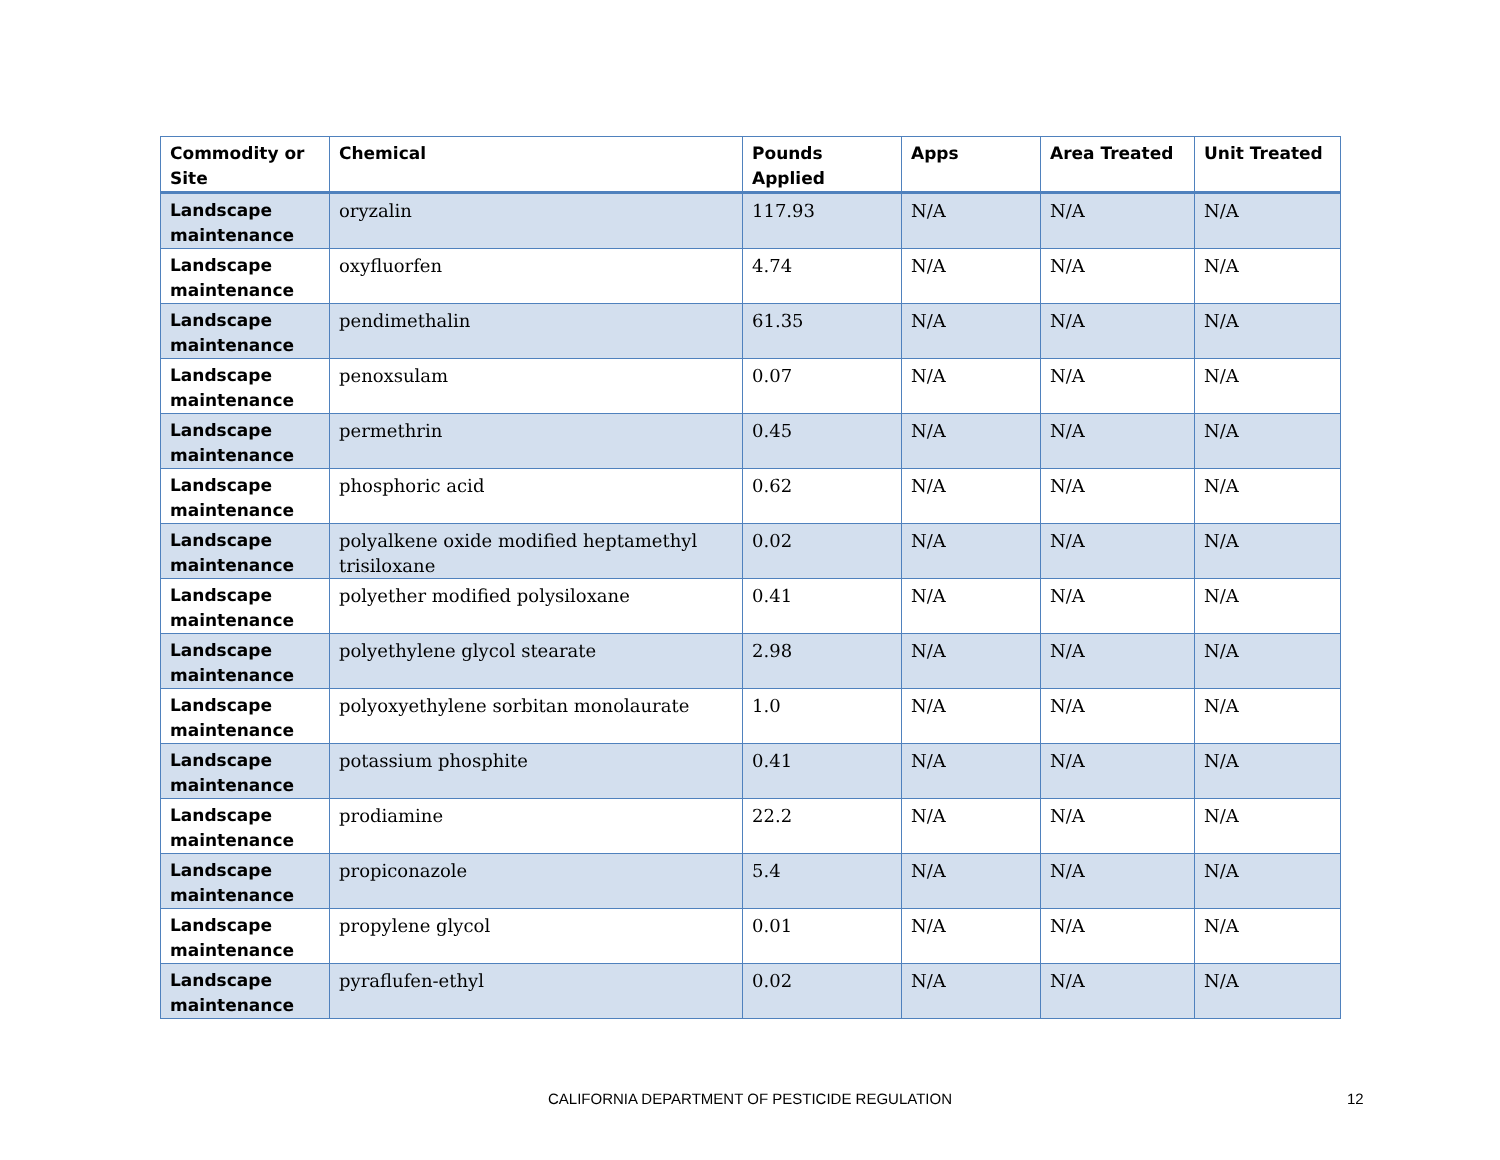| Commodity or Site | Chemical | Pounds Applied | Apps | Area Treated | Unit Treated |
| --- | --- | --- | --- | --- | --- |
| Landscape maintenance | oryzalin | 117.93 | N/A | N/A | N/A |
| Landscape maintenance | oxyfluorfen | 4.74 | N/A | N/A | N/A |
| Landscape maintenance | pendimethalin | 61.35 | N/A | N/A | N/A |
| Landscape maintenance | penoxsulam | 0.07 | N/A | N/A | N/A |
| Landscape maintenance | permethrin | 0.45 | N/A | N/A | N/A |
| Landscape maintenance | phosphoric acid | 0.62 | N/A | N/A | N/A |
| Landscape maintenance | polyalkene oxide modified heptamethyl trisiloxane | 0.02 | N/A | N/A | N/A |
| Landscape maintenance | polyether modified polysiloxane | 0.41 | N/A | N/A | N/A |
| Landscape maintenance | polyethylene glycol stearate | 2.98 | N/A | N/A | N/A |
| Landscape maintenance | polyoxyethylene sorbitan monolaurate | 1.0 | N/A | N/A | N/A |
| Landscape maintenance | potassium phosphite | 0.41 | N/A | N/A | N/A |
| Landscape maintenance | prodiamine | 22.2 | N/A | N/A | N/A |
| Landscape maintenance | propiconazole | 5.4 | N/A | N/A | N/A |
| Landscape maintenance | propylene glycol | 0.01 | N/A | N/A | N/A |
| Landscape maintenance | pyraflufen-ethyl | 0.02 | N/A | N/A | N/A |
CALIFORNIA DEPARTMENT OF PESTICIDE REGULATION 12